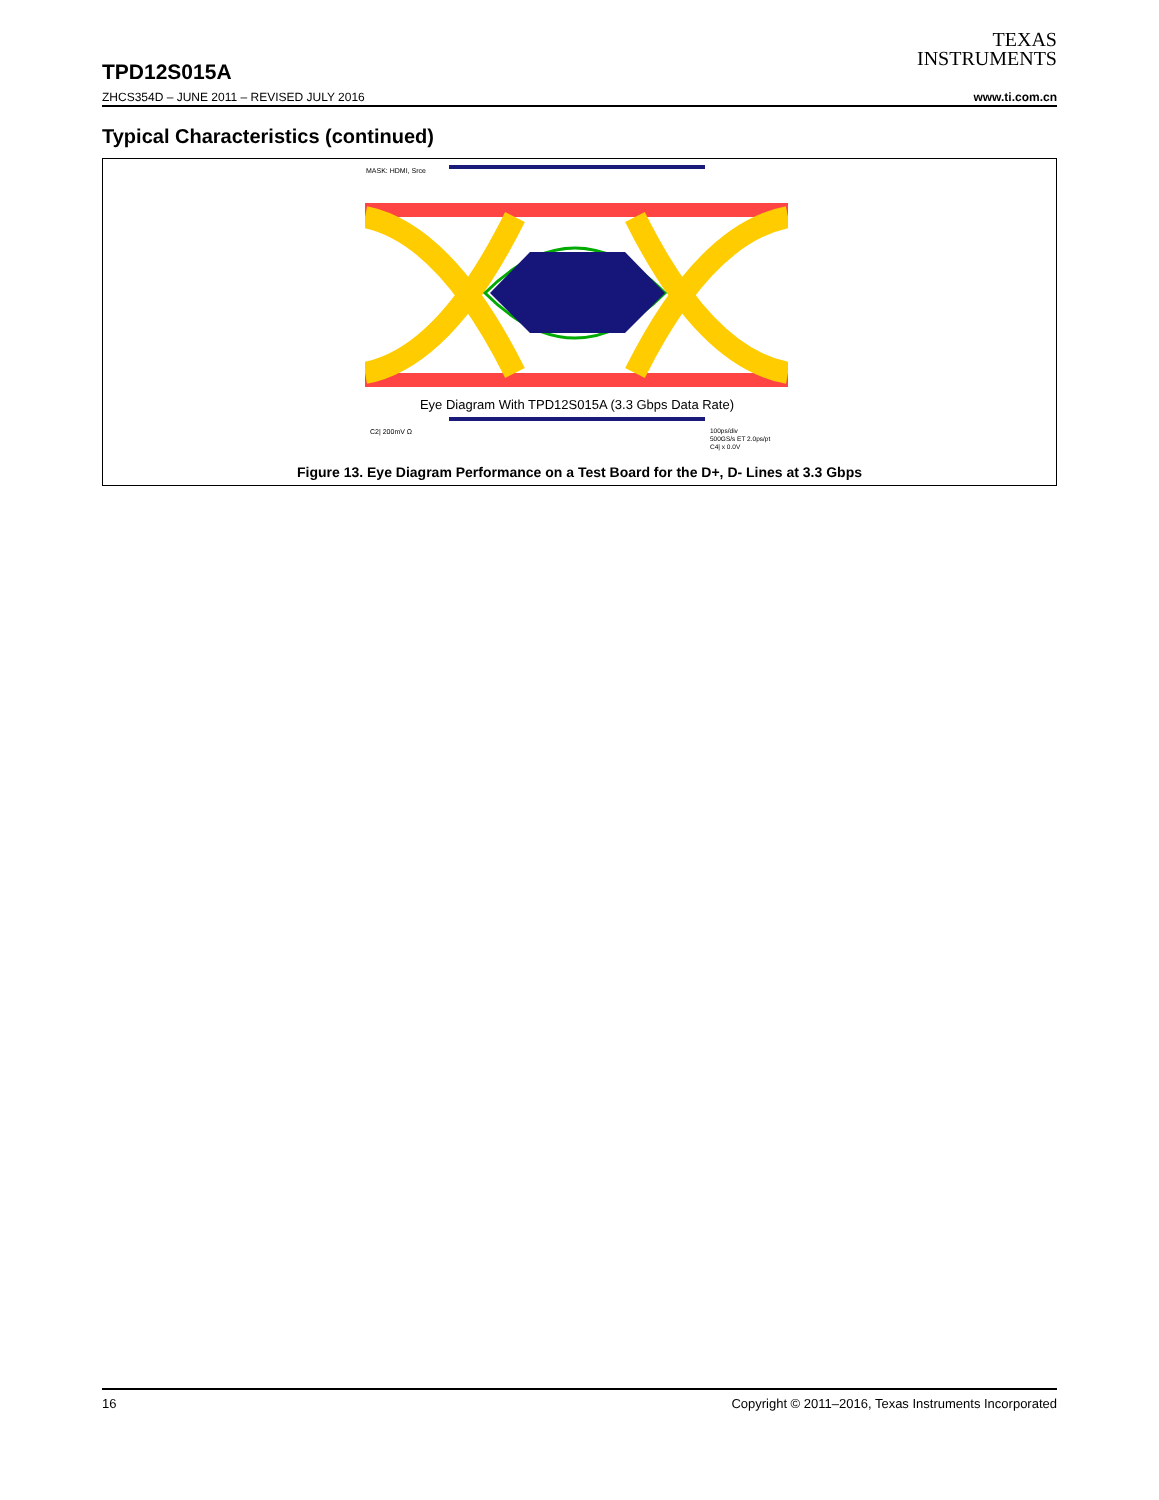TEXAS
INSTRUMENTS
TPD12S015A
ZHCS354D – JUNE 2011 – REVISED JULY 2016 www.ti.com.cn
Typical Characteristics (continued)
MASK: HDMI, Srce
Eye Diagram With TPD12S015A (3.3 Gbps Data Rate)
C2| 200mV Ω
100ps/div
500GS/s ET 2.0ps/pt
C4| x 0.0V
Figure 13. Eye Diagram Performance on a Test Board for the D+, D- Lines at 3.3 Gbps
16 Copyright © 2011–2016, Texas Instruments Incorporated